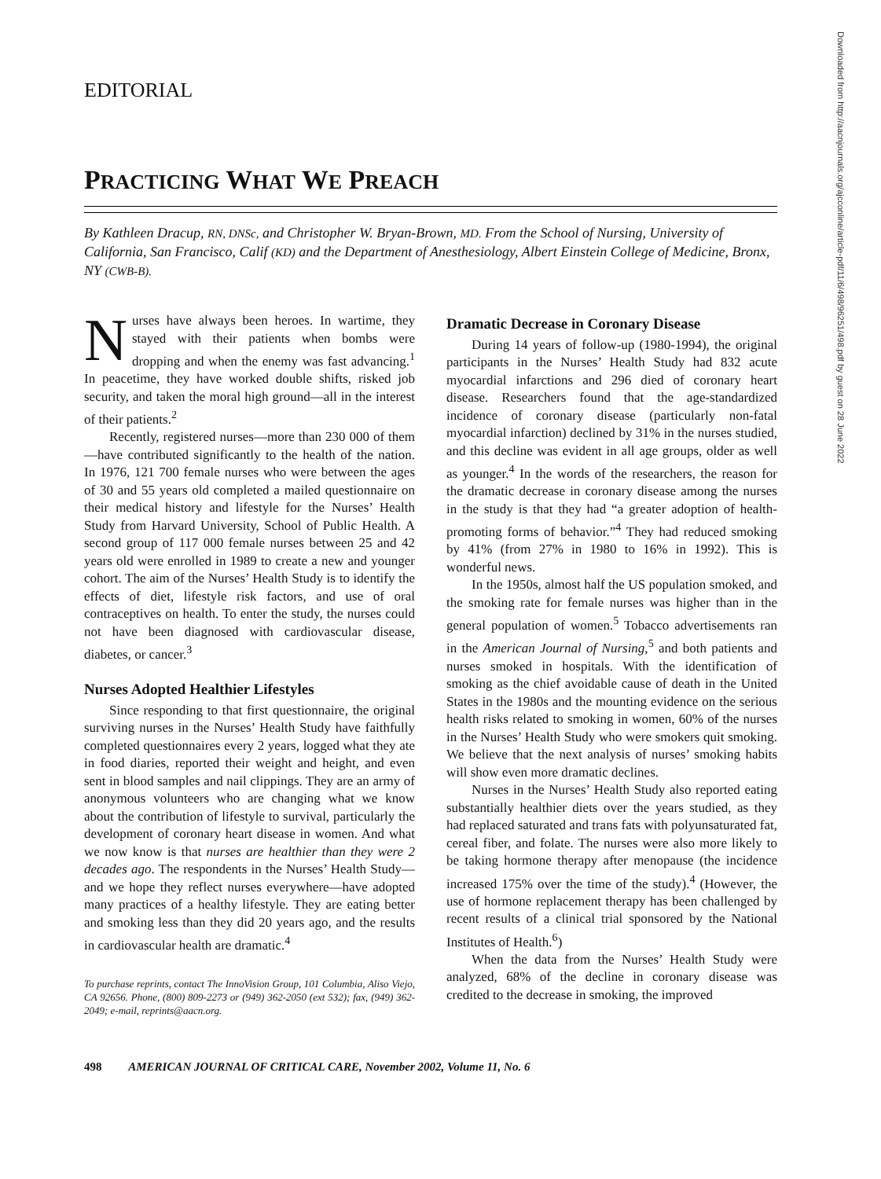EDITORIAL
PRACTICING WHAT WE PREACH
By Kathleen Dracup, RN, DNSc, and Christopher W. Bryan-Brown, MD. From the School of Nursing, University of California, San Francisco, Calif (KD) and the Department of Anesthesiology, Albert Einstein College of Medicine, Bronx, NY (CWB-B).
Nurses have always been heroes. In wartime, they stayed with their patients when bombs were dropping and when the enemy was fast advancing.<sup>1</sup> In peacetime, they have worked double shifts, risked job security, and taken the moral high ground—all in the interest of their patients.<sup>2</sup>
Recently, registered nurses—more than 230 000 of them—have contributed significantly to the health of the nation. In 1976, 121 700 female nurses who were between the ages of 30 and 55 years old completed a mailed questionnaire on their medical history and lifestyle for the Nurses’ Health Study from Harvard University, School of Public Health. A second group of 117 000 female nurses between 25 and 42 years old were enrolled in 1989 to create a new and younger cohort. The aim of the Nurses’ Health Study is to identify the effects of diet, lifestyle risk factors, and use of oral contraceptives on health. To enter the study, the nurses could not have been diagnosed with cardiovascular disease, diabetes, or cancer.<sup>3</sup>
Nurses Adopted Healthier Lifestyles
Since responding to that first questionnaire, the original surviving nurses in the Nurses’ Health Study have faithfully completed questionnaires every 2 years, logged what they ate in food diaries, reported their weight and height, and even sent in blood samples and nail clippings. They are an army of anonymous volunteers who are changing what we know about the contribution of lifestyle to survival, particularly the development of coronary heart disease in women. And what we now know is that nurses are healthier than they were 2 decades ago. The respondents in the Nurses’ Health Study—and we hope they reflect nurses everywhere—have adopted many practices of a healthy lifestyle. They are eating better and smoking less than they did 20 years ago, and the results in cardiovascular health are dramatic.<sup>4</sup>
To purchase reprints, contact The InnoVision Group, 101 Columbia, Aliso Viejo, CA 92656. Phone, (800) 809-2273 or (949) 362-2050 (ext 532); fax, (949) 362-2049; e-mail, reprints@aacn.org.
Dramatic Decrease in Coronary Disease
During 14 years of follow-up (1980-1994), the original participants in the Nurses’ Health Study had 832 acute myocardial infarctions and 296 died of coronary heart disease. Researchers found that the age-standardized incidence of coronary disease (particularly non-fatal myocardial infarction) declined by 31% in the nurses studied, and this decline was evident in all age groups, older as well as younger.<sup>4</sup> In the words of the researchers, the reason for the dramatic decrease in coronary disease among the nurses in the study is that they had “a greater adoption of health-promoting forms of behavior.”<sup>4</sup> They had reduced smoking by 41% (from 27% in 1980 to 16% in 1992). This is wonderful news.
In the 1950s, almost half the US population smoked, and the smoking rate for female nurses was higher than in the general population of women.<sup>5</sup> Tobacco advertisements ran in the American Journal of Nursing,<sup>5</sup> and both patients and nurses smoked in hospitals. With the identification of smoking as the chief avoidable cause of death in the United States in the 1980s and the mounting evidence on the serious health risks related to smoking in women, 60% of the nurses in the Nurses’ Health Study who were smokers quit smoking. We believe that the next analysis of nurses’ smoking habits will show even more dramatic declines.
Nurses in the Nurses’ Health Study also reported eating substantially healthier diets over the years studied, as they had replaced saturated and trans fats with polyunsaturated fat, cereal fiber, and folate. The nurses were also more likely to be taking hormone therapy after menopause (the incidence increased 175% over the time of the study).<sup>4</sup> (However, the use of hormone replacement therapy has been challenged by recent results of a clinical trial sponsored by the National Institutes of Health.<sup>6</sup>)
When the data from the Nurses’ Health Study were analyzed, 68% of the decline in coronary disease was credited to the decrease in smoking, the improved
498 AMERICAN JOURNAL OF CRITICAL CARE, November 2002, Volume 11, No. 6
Downloaded from http://aacnjournals.org/ajcconline/article-pdf/11/6/498/96251/498.pdf by guest on 28 June 2022